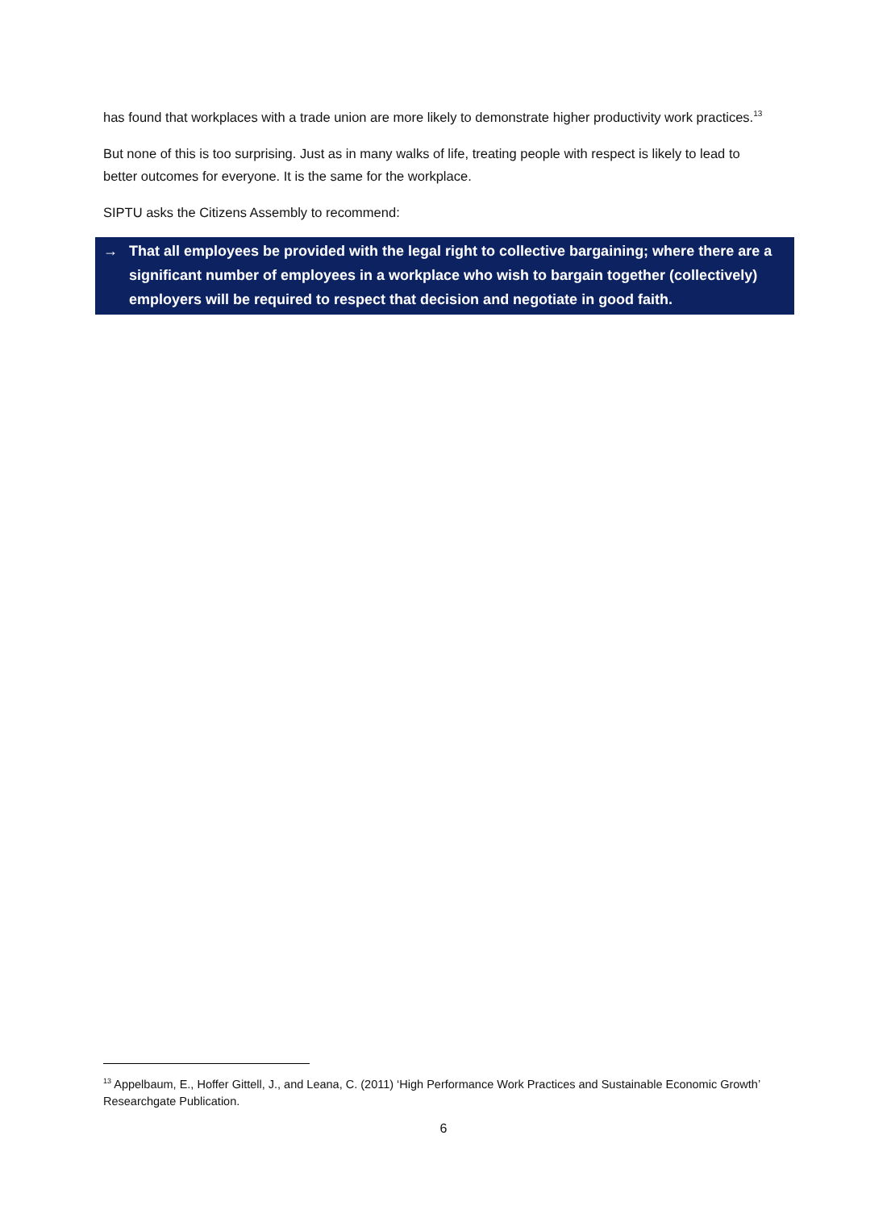has found that workplaces with a trade union are more likely to demonstrate higher productivity work practices.<sup>13</sup>
But none of this is too surprising. Just as in many walks of life, treating people with respect is likely to lead to better outcomes for everyone. It is the same for the workplace.
SIPTU asks the Citizens Assembly to recommend:
→ That all employees be provided with the legal right to collective bargaining; where there are a significant number of employees in a workplace who wish to bargain together (collectively) employers will be required to respect that decision and negotiate in good faith.
<sup>13</sup> Appelbaum, E., Hoffer Gittell, J., and Leana, C. (2011) ‘High Performance Work Practices and Sustainable Economic Growth’ Researchgate Publication.
6